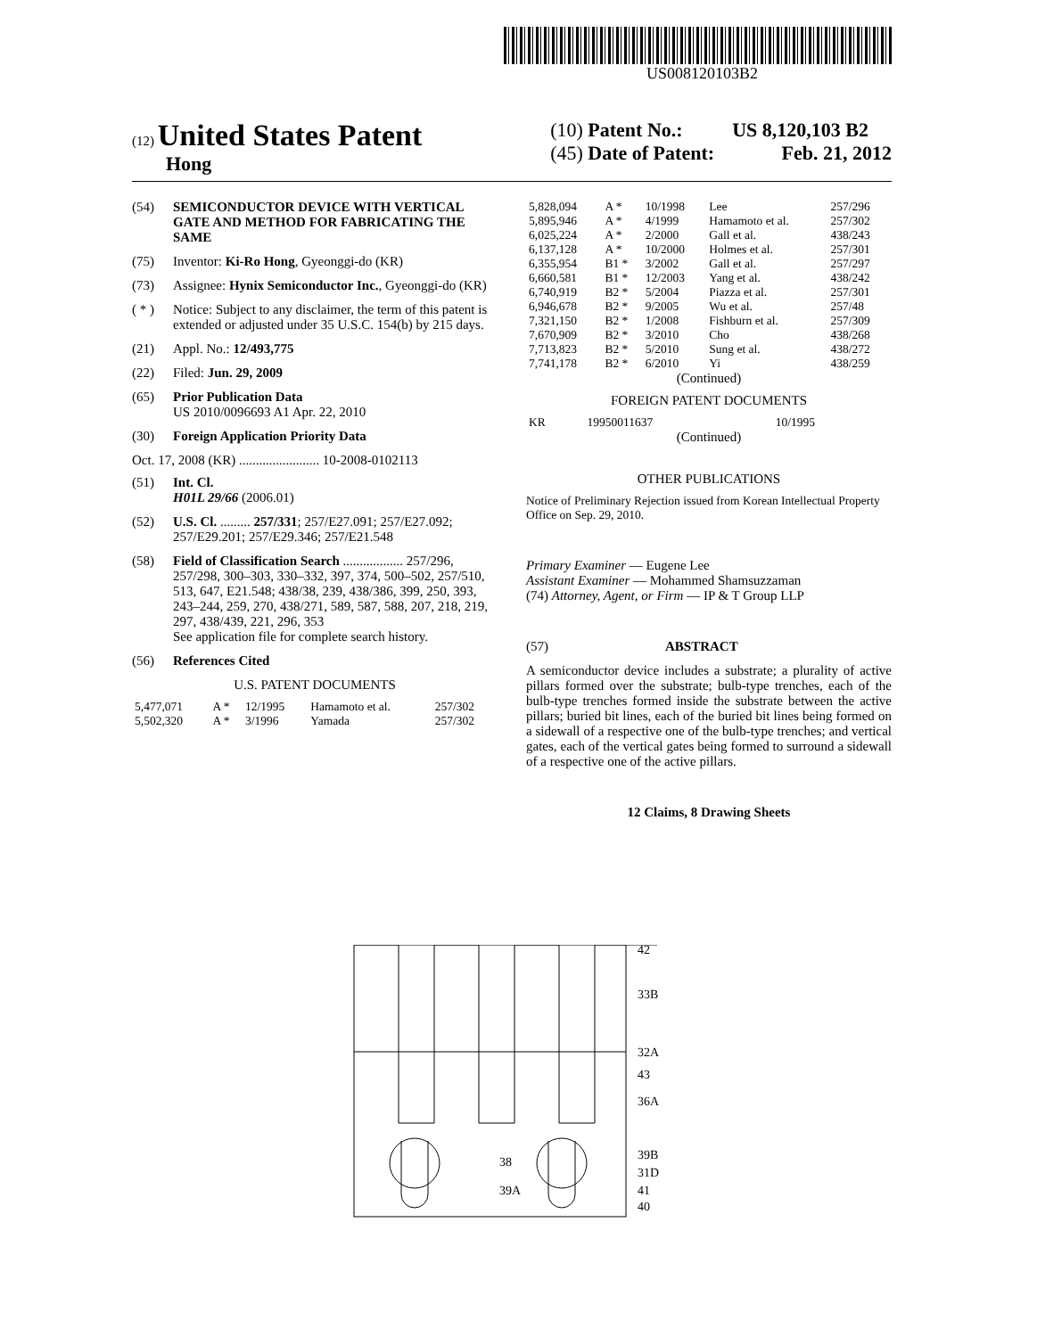US008120103B2
(12) United States Patent
Hong
(10) Patent No.: US 8,120,103 B2
(45) Date of Patent: Feb. 21, 2012
(54) SEMICONDUCTOR DEVICE WITH VERTICAL GATE AND METHOD FOR FABRICATING THE SAME
(75) Inventor: Ki-Ro Hong, Gyeonggi-do (KR)
(73) Assignee: Hynix Semiconductor Inc., Gyeonggi-do (KR)
( * ) Notice: Subject to any disclaimer, the term of this patent is extended or adjusted under 35 U.S.C. 154(b) by 215 days.
(21) Appl. No.: 12/493,775
(22) Filed: Jun. 29, 2009
(65) Prior Publication Data
US 2010/0096693 A1 Apr. 22, 2010
(30) Foreign Application Priority Data
Oct. 17, 2008 (KR) ........................ 10-2008-0102113
(51) Int. Cl.
H01L 29/66 (2006.01)
(52) U.S. Cl. ......... 257/331; 257/E27.091; 257/E27.092; 257/E29.201; 257/E29.346; 257/E21.548
(58) Field of Classification Search .................. 257/296, 257/298, 300–303, 330–332, 397, 374, 500–502, 257/510, 513, 647, E21.548; 438/38, 239, 438/386, 399, 250, 393, 243–244, 259, 270, 438/271, 589, 587, 588, 207, 218, 219, 297, 438/439, 221, 296, 353
See application file for complete search history.
(56) References Cited
U.S. PATENT DOCUMENTS
| 5,477,071 | A * | 12/1995 | Hamamoto et al. | 257/302 |
| 5,502,320 | A * | 3/1996 | Yamada | 257/302 |
| 5,828,094 | A * | 10/1998 | Lee | 257/296 |
| 5,895,946 | A * | 4/1999 | Hamamoto et al. | 257/302 |
| 6,025,224 | A * | 2/2000 | Gall et al. | 438/243 |
| 6,137,128 | A * | 10/2000 | Holmes et al. | 257/301 |
| 6,355,954 | B1 * | 3/2002 | Gall et al. | 257/297 |
| 6,660,581 | B1 * | 12/2003 | Yang et al. | 438/242 |
| 6,740,919 | B2 * | 5/2004 | Piazza et al. | 257/301 |
| 6,946,678 | B2 * | 9/2005 | Wu et al. | 257/48 |
| 7,321,150 | B2 * | 1/2008 | Fishburn et al. | 257/309 |
| 7,670,909 | B2 * | 3/2010 | Cho | 438/268 |
| 7,713,823 | B2 * | 5/2010 | Sung et al. | 438/272 |
| 7,741,178 | B2 * | 6/2010 | Yi | 438/259 |
(Continued)
FOREIGN PATENT DOCUMENTS
| KR | 19950011637 | 10/1995 |
(Continued)
OTHER PUBLICATIONS
Notice of Preliminary Rejection issued from Korean Intellectual Property Office on Sep. 29, 2010.
Primary Examiner — Eugene Lee
Assistant Examiner — Mohammed Shamsuzzaman
(74) Attorney, Agent, or Firm — IP & T Group LLP
(57) ABSTRACT
A semiconductor device includes a substrate; a plurality of active pillars formed over the substrate; bulb-type trenches, each of the bulb-type trenches formed inside the substrate between the active pillars; buried bit lines, each of the buried bit lines being formed on a sidewall of a respective one of the bulb-type trenches; and vertical gates, each of the vertical gates being formed to surround a sidewall of a respective one of the active pillars.
12 Claims, 8 Drawing Sheets
42
33B
32A
43
36A
39B
31D
41
40
38
39A